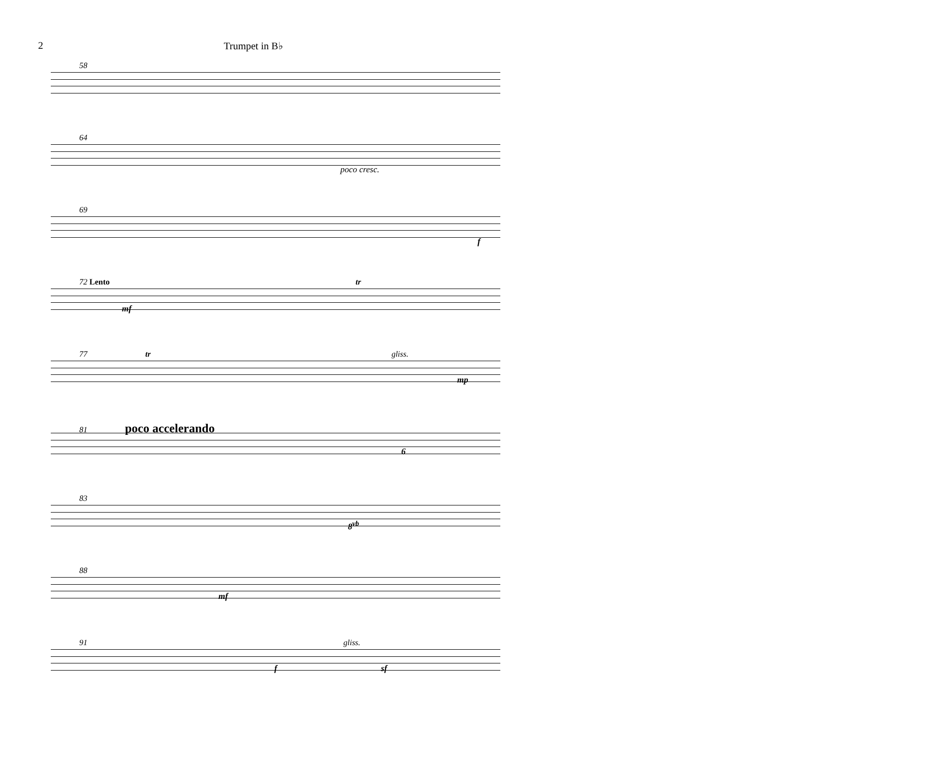2 Trumpet in B♭
58
64
poco cresc.
69
f
72 Lento tr
mf
77 tr gliss.
mp
81 poco accelerando
6
83
8<sup>vb</sup>
88
mf
91 gliss.
f sf